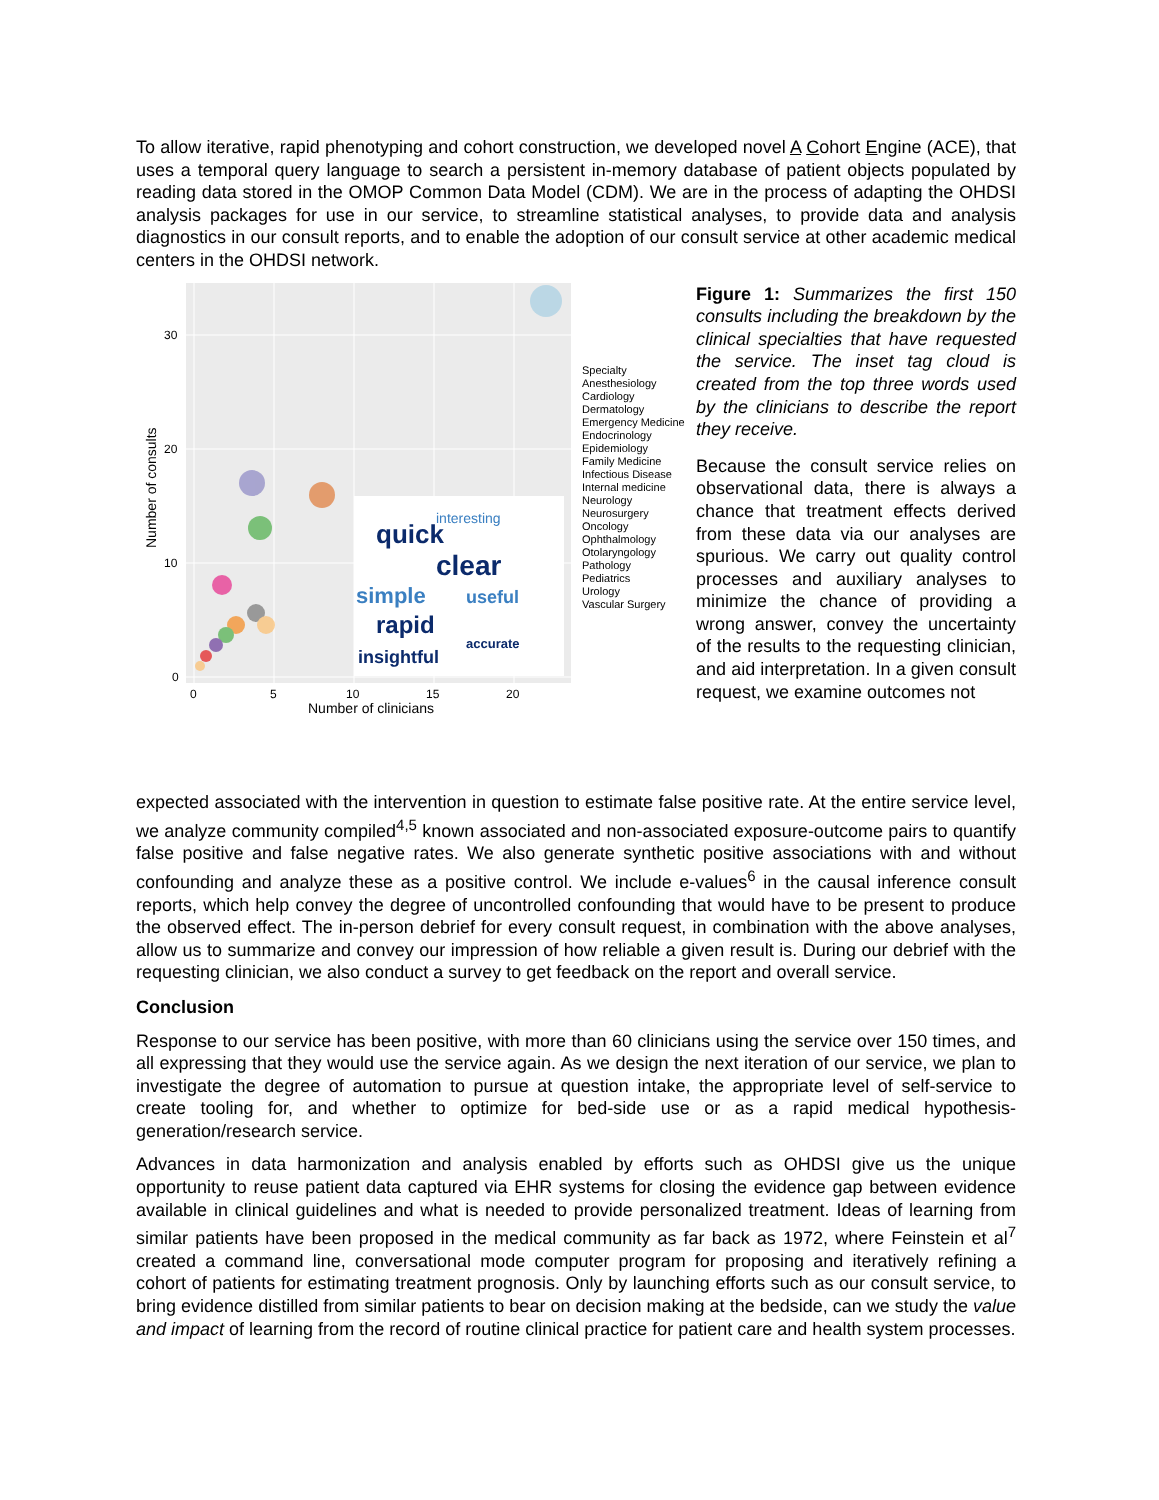To allow iterative, rapid phenotyping and cohort construction, we developed novel A Cohort Engine (ACE), that uses a temporal query language to search a persistent in-memory database of patient objects populated by reading data stored in the OMOP Common Data Model (CDM). We are in the process of adapting the OHDSI analysis packages for use in our service, to streamline statistical analyses, to provide data and analysis diagnostics in our consult reports, and to enable the adoption of our consult service at other academic medical centers in the OHDSI network.
30
20
10
0
0
5
10
15
20
Number of clinicians
Number of consults
quick
clear
simple
useful
rapid
insightful
accurate
interesting
Figure 1: Summarizes the first 150 consults including the breakdown by the clinical specialties that have requested the service. The inset tag cloud is created from the top three words used by the clinicians to describe the report they receive.
Because the consult service relies on observational data, there is always a chance that treatment effects derived from these data via our analyses are spurious. We carry out quality control processes and auxiliary analyses to minimize the chance of providing a wrong answer, convey the uncertainty of the results to the requesting clinician, and aid interpretation. In a given consult request, we examine outcomes not
Specialty
Anesthesiology
Cardiology
Dermatology
Emergency Medicine
Endocrinology
Epidemiology
Family Medicine
Infectious Disease
Internal medicine
Neurology
Neurosurgery
Oncology
Ophthalmology
Otolaryngology
Pathology
Pediatrics
Urology
Vascular Surgery
expected associated with the intervention in question to estimate false positive rate. At the entire service level, we analyze community compiled<sup>4,5</sup> known associated and non-associated exposure-outcome pairs to quantify false positive and false negative rates. We also generate synthetic positive associations with and without confounding and analyze these as a positive control. We include e-values<sup>6</sup> in the causal inference consult reports, which help convey the degree of uncontrolled confounding that would have to be present to produce the observed effect. The in-person debrief for every consult request, in combination with the above analyses, allow us to summarize and convey our impression of how reliable a given result is. During our debrief with the requesting clinician, we also conduct a survey to get feedback on the report and overall service.
Conclusion
Response to our service has been positive, with more than 60 clinicians using the service over 150 times, and all expressing that they would use the service again. As we design the next iteration of our service, we plan to investigate the degree of automation to pursue at question intake, the appropriate level of self-service to create tooling for, and whether to optimize for bed-side use or as a rapid medical hypothesis-generation/research service.
Advances in data harmonization and analysis enabled by efforts such as OHDSI give us the unique opportunity to reuse patient data captured via EHR systems for closing the evidence gap between evidence available in clinical guidelines and what is needed to provide personalized treatment. Ideas of learning from similar patients have been proposed in the medical community as far back as 1972, where Feinstein et al<sup>7</sup> created a command line, conversational mode computer program for proposing and iteratively refining a cohort of patients for estimating treatment prognosis. Only by launching efforts such as our consult service, to bring evidence distilled from similar patients to bear on decision making at the bedside, can we study the value and impact of learning from the record of routine clinical practice for patient care and health system processes.